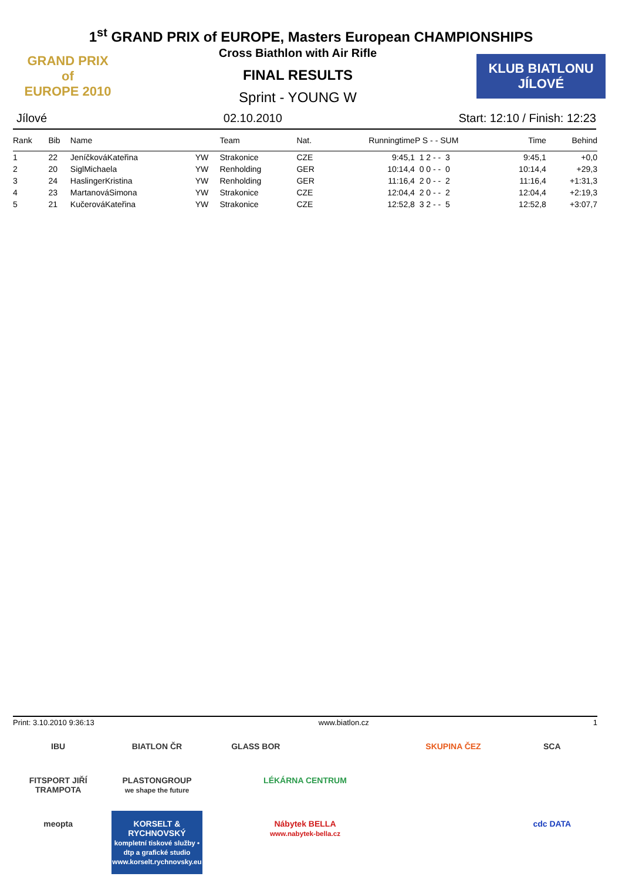1<sup>st</sup> GRAND PRIX of EUROPE, Masters European CHAMPIONSHIPS
GRAND PRIX
of
EUROPE 2010
Cross Biathlon with Air Rifle
FINAL RESULTS
Sprint - YOUNG W
KLUB BIATLONU
JÍLOVÉ
Jílové 02.10.2010 Start: 12:10 / Finish: 12:23
| Rank | Bib | Name | | Team | Nat. | Runningtime | P S - - SUM | Time | Behind |
| --- | --- | --- | --- | --- | --- | --- | --- | --- | --- |
| 1 | 22 | JeníčkováKateřina | YW | Strakonice | CZE | 9:45,1 | 1 2 - - 3 | 9:45,1 | +0,0 |
| 2 | 20 | SiglMichaela | YW | Renholding | GER | 10:14,4 | 0 0 - - 0 | 10:14,4 | +29,3 |
| 3 | 24 | HaslingerKristina | YW | Renholding | GER | 11:16,4 | 2 0 - - 2 | 11:16,4 | +1:31,3 |
| 4 | 23 | MartanováSimona | YW | Strakonice | CZE | 12:04,4 | 2 0 - - 2 | 12:04,4 | +2:19,3 |
| 5 | 21 | KučerováKateřina | YW | Strakonice | CZE | 12:52,8 | 3 2 - - 5 | 12:52,8 | +3:07,7 |
Print: 3.10.2010 9:36:13 www.biatlon.cz 1
IBU
BIATLON ČR
GLASS BOR
SKUPINA ČEZ
SCA
FITSPORT JIŘÍ TRAMPOTA
PLASTONGROUP
we shape the future
LÉKÁRNA CENTRUM
meopta
KORSELT & RYCHNOVSKÝ
kompletní tiskové služby • dtp a grafické studio
www.korselt.rychnovsky.eu
Nábytek BELLA
www.nabytek-bella.cz
cdc DATA